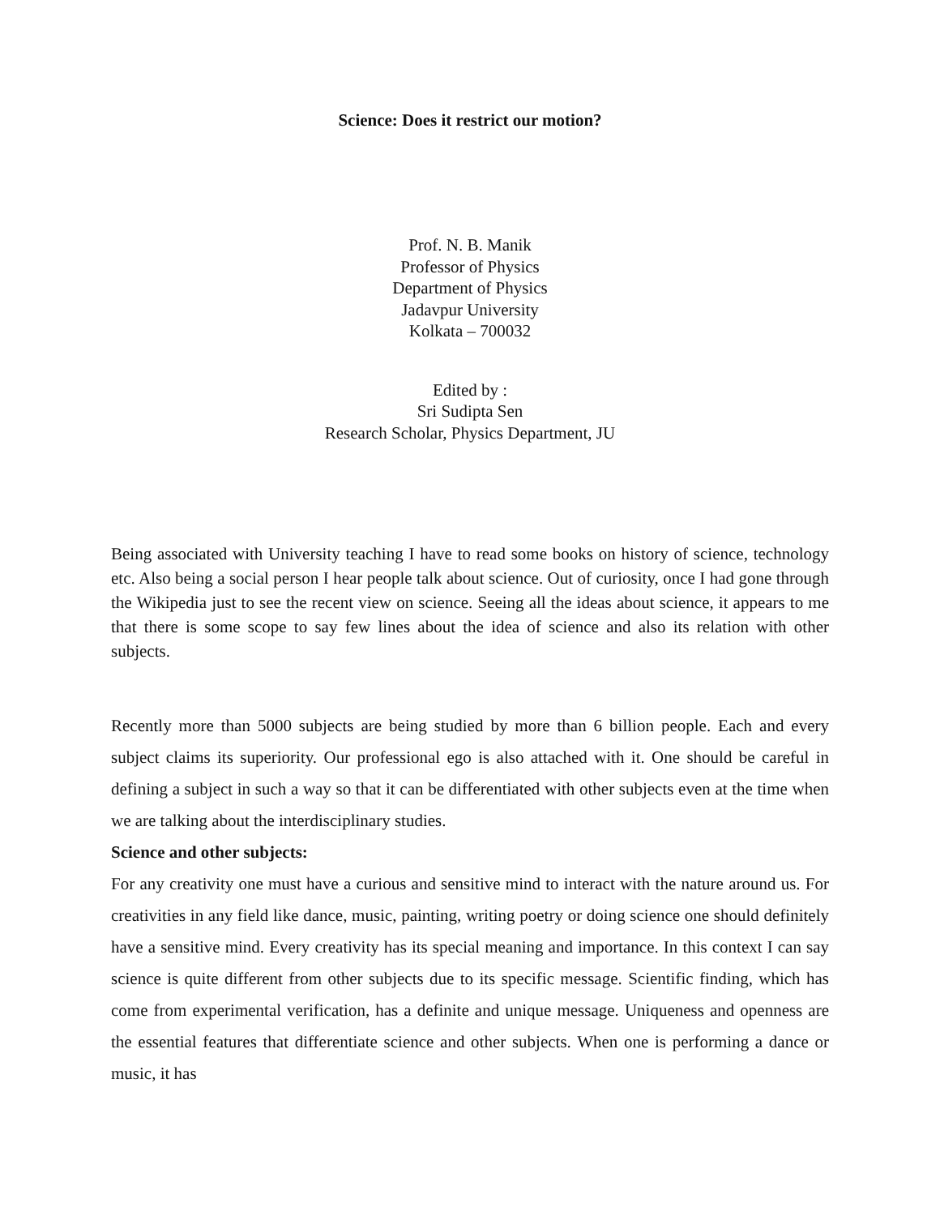Science: Does it restrict our motion?
Prof. N. B. Manik
Professor of Physics
Department of Physics
Jadavpur University
Kolkata – 700032
Edited by :
Sri Sudipta Sen
Research Scholar, Physics Department, JU
Being associated with University teaching I have to read some books on history of science, technology etc. Also being a social person I hear people talk about science. Out of curiosity, once I had gone through the Wikipedia just to see the recent view on science. Seeing all the ideas about science, it appears to me that there is some scope to say few lines about the idea of science and also its relation with other subjects.
Recently more than 5000 subjects are being studied by more than 6 billion people. Each and every subject claims its superiority. Our professional ego is also attached with it. One should be careful in defining a subject in such a way so that it can be differentiated with other subjects even at the time when we are talking about the interdisciplinary studies.
Science and other subjects:
For any creativity one must have a curious and sensitive mind to interact with the nature around us. For creativities in any field like dance, music, painting, writing poetry or doing science one should definitely have a sensitive mind. Every creativity has its special meaning and importance. In this context I can say science is quite different from other subjects due to its specific message. Scientific finding, which has come from experimental verification, has a definite and unique message. Uniqueness and openness are the essential features that differentiate science and other subjects. When one is performing a dance or music, it has